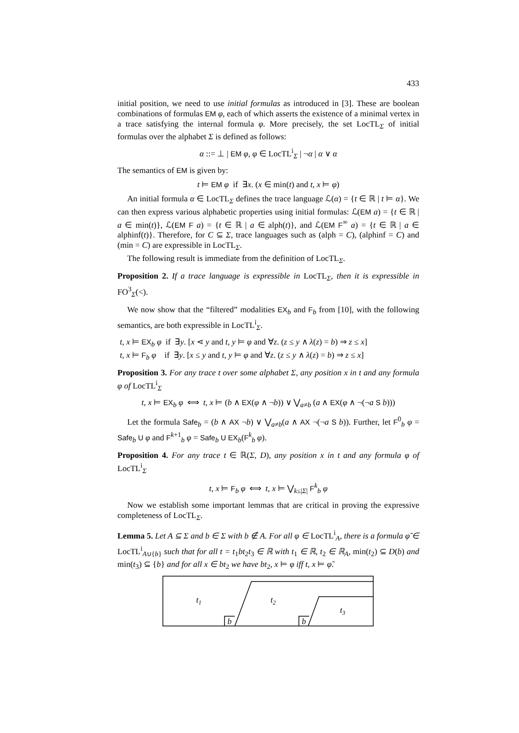433
initial position, we need to use initial formulas as introduced in [3]. These are boolean combinations of formulas EM φ, each of which asserts the existence of a minimal vertex in a trace satisfying the internal formula φ. More precisely, the set LocTL<sub>Σ</sub> of initial formulas over the alphabet Σ is defined as follows:
α ::= ⊥ | EM φ, φ ∈ LocTL<sup>i</sup><sub>Σ</sub> | ¬α | α ∨ α
The semantics of EM is given by:
t ⊨ EM φ if ∃x. (x ∈ min(t) and t, x ⊨ φ)
An initial formula α ∈ LocTL<sub>Σ</sub> defines the trace language ℒ(α) = {t ∈ ℝ | t ⊨ α}. We can then express various alphabetic properties using initial formulas: ℒ(EM a) = {t ∈ ℝ | a ∈ min(t)}, ℒ(EM F a) = {t ∈ ℝ | a ∈ alph(t)}, and ℒ(EM F<sup>∞</sup> a) = {t ∈ ℝ | a ∈ alphinf(t)}. Therefore, for C ⊆ Σ, trace languages such as (alph = C), (alphinf = C) and (min = C) are expressible in LocTL<sub>Σ</sub>.
The following result is immediate from the definition of LocTL<sub>Σ</sub>.
Proposition 2. If a trace language is expressible in LocTL<sub>Σ</sub>, then it is expressible in FO<sup>3</sup><sub>Σ</sub>(<).
We now show that the “filtered” modalities EX<sub>b</sub> and F<sub>b</sub> from [10], with the following semantics, are both expressible in LocTL<sup>i</sup><sub>Σ</sub>.
t, x ⊨ EX<sub>b</sub> φ if ∃y. [x ⋖ y and t, y ⊨ φ and ∀z. (z ≤ y ∧ λ(z) = b) ⇒ z ≤ x]
t, x ⊨ F<sub>b</sub> φ if ∃y. [x ≤ y and t, y ⊨ φ and ∀z. (z ≤ y ∧ λ(z) = b) ⇒ z ≤ x]
Proposition 3. For any trace t over some alphabet Σ, any position x in t and any formula φ of LocTL<sup>i</sup><sub>Σ</sub>
t, x ⊨ EX<sub>b</sub> φ ⟺ t, x ⊨ (b ∧ EX(φ ∧ ¬b)) ∨ ⋁<sub>a≠b</sub> (a ∧ EX(φ ∧ ¬(¬a S b)))
Let the formula Safe<sub>b</sub> = (b ∧ AX ¬b) ∨ ⋁<sub>a≠b</sub>(a ∧ AX ¬(¬a S b)). Further, let F<sup>0</sup><sub>b</sub> φ = Safe<sub>b</sub> U φ and F<sup>k+1</sup><sub>b</sub> φ = Safe<sub>b</sub> U EX<sub>b</sub>(F<sup>k</sup><sub>b</sub> φ).
Proposition 4. For any trace t ∈ ℝ(Σ, D), any position x in t and any formula φ of LocTL<sup>i</sup><sub>Σ</sub>
t, x ⊨ F<sub>b</sub> φ ⟺ t, x ⊨ ⋁<sub>k≤|Σ|</sub> F<sup>k</sup><sub>b</sub> φ
Now we establish some important lemmas that are critical in proving the expressive completeness of LocTL<sub>Σ</sub>.
Lemma 5. Let A ⊆ Σ and b ∈ Σ with b ∉ A. For all φ ∈ LocTL<sup>i</sup><sub>A</sub>, there is a formula φ̃ ∈ LocTL<sup>i</sup><sub>A∪{b}</sub> such that for all t = t<sub>1</sub>bt<sub>2</sub>t<sub>3</sub> ∈ ℝ with t<sub>1</sub> ∈ ℝ, t<sub>2</sub> ∈ ℝ<sub>A</sub>, min(t<sub>2</sub>) ⊆ D(b) and min(t<sub>3</sub>) ⊆ {b} and for all x ∈ bt<sub>2</sub> we have bt<sub>2</sub>, x ⊨ φ iff t, x ⊨ φ̃.
t1
t2
t3
b
b